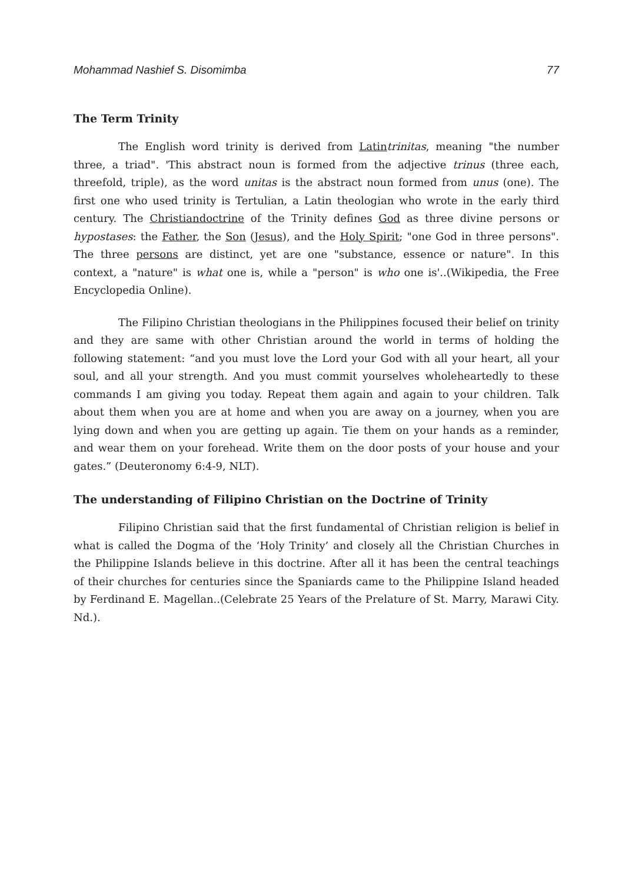Mohammad Nashief S. Disomimba 77
The Term Trinity
The English word trinity is derived from Latin trinitas, meaning "the number three, a triad". 'This abstract noun is formed from the adjective trinus (three each, threefold, triple), as the word unitas is the abstract noun formed from unus (one). The first one who used trinity is Tertulian, a Latin theologian who wrote in the early third century. The Christian doctrine of the Trinity defines God as three divine persons or hypostases: the Father, the Son (Jesus), and the Holy Spirit; "one God in three persons". The three persons are distinct, yet are one "substance, essence or nature". In this context, a "nature" is what one is, while a "person" is who one is'..(Wikipedia, the Free Encyclopedia Online).
The Filipino Christian theologians in the Philippines focused their belief on trinity and they are same with other Christian around the world in terms of holding the following statement: “and you must love the Lord your God with all your heart, all your soul, and all your strength. And you must commit yourselves wholeheartedly to these commands I am giving you today. Repeat them again and again to your children. Talk about them when you are at home and when you are away on a journey, when you are lying down and when you are getting up again. Tie them on your hands as a reminder, and wear them on your forehead. Write them on the door posts of your house and your gates.” (Deuteronomy 6:4-9, NLT).
The understanding of Filipino Christian on the Doctrine of Trinity
Filipino Christian said that the first fundamental of Christian religion is belief in what is called the Dogma of the ‘Holy Trinity’ and closely all the Christian Churches in the Philippine Islands believe in this doctrine. After all it has been the central teachings of their churches for centuries since the Spaniards came to the Philippine Island headed by Ferdinand E. Magellan..(Celebrate 25 Years of the Prelature of St. Marry, Marawi City. Nd.).